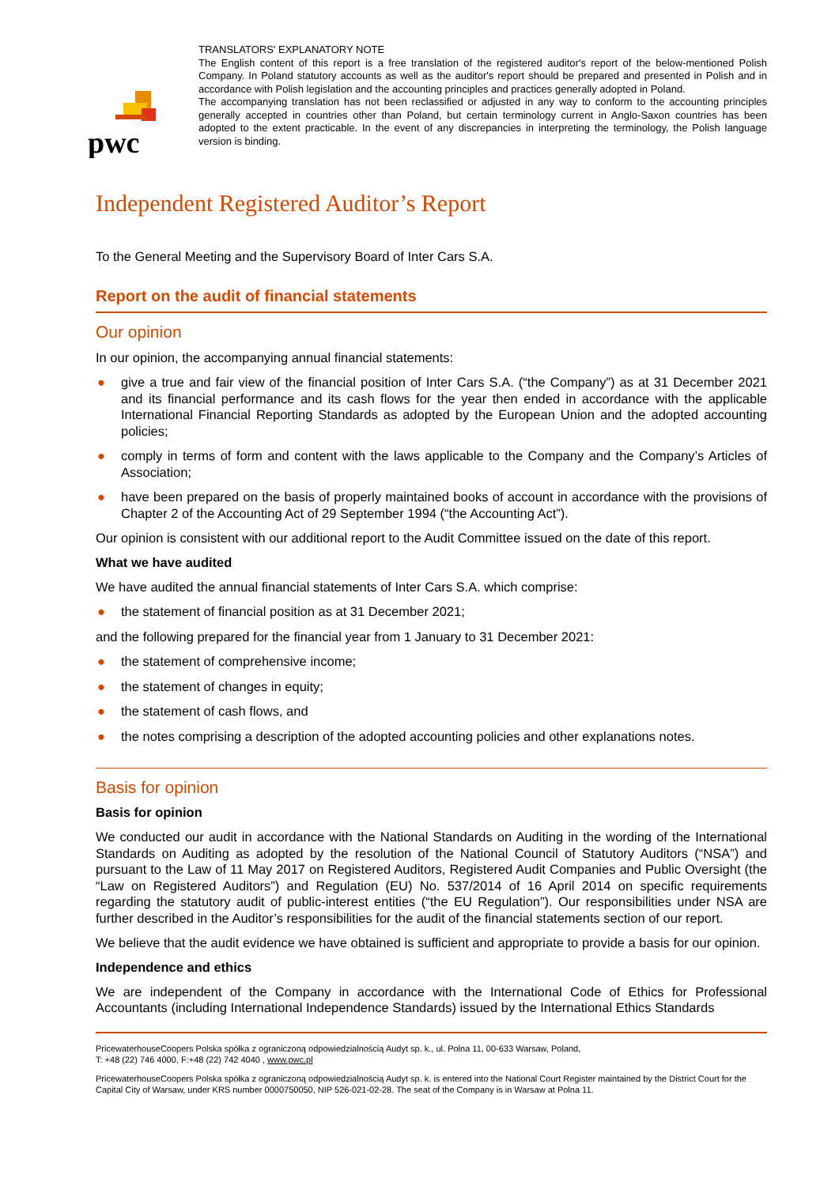pwc
TRANSLATORS' EXPLANATORY NOTE
The English content of this report is a free translation of the registered auditor's report of the below-mentioned Polish Company. In Poland statutory accounts as well as the auditor's report should be prepared and presented in Polish and in accordance with Polish legislation and the accounting principles and practices generally adopted in Poland.
The accompanying translation has not been reclassified or adjusted in any way to conform to the accounting principles generally accepted in countries other than Poland, but certain terminology current in Anglo-Saxon countries has been adopted to the extent practicable. In the event of any discrepancies in interpreting the terminology, the Polish language version is binding.
Independent Registered Auditor’s Report
To the General Meeting and the Supervisory Board of Inter Cars S.A.
Report on the audit of financial statements
Our opinion
In our opinion, the accompanying annual financial statements:
● give a true and fair view of the financial position of Inter Cars S.A. (“the Company”) as at 31 December 2021 and its financial performance and its cash flows for the year then ended in accordance with the applicable International Financial Reporting Standards as adopted by the European Union and the adopted accounting policies;
● comply in terms of form and content with the laws applicable to the Company and the Company’s Articles of Association;
● have been prepared on the basis of properly maintained books of account in accordance with the provisions of Chapter 2 of the Accounting Act of 29 September 1994 (“the Accounting Act”).
Our opinion is consistent with our additional report to the Audit Committee issued on the date of this report.
What we have audited
We have audited the annual financial statements of Inter Cars S.A. which comprise:
● the statement of financial position as at 31 December 2021;
and the following prepared for the financial year from 1 January to 31 December 2021:
● the statement of comprehensive income;
● the statement of changes in equity;
● the statement of cash flows, and
● the notes comprising a description of the adopted accounting policies and other explanations notes.
Basis for opinion
Basis for opinion
We conducted our audit in accordance with the National Standards on Auditing in the wording of the International Standards on Auditing as adopted by the resolution of the National Council of Statutory Auditors (“NSA”) and pursuant to the Law of 11 May 2017 on Registered Auditors, Registered Audit Companies and Public Oversight (the “Law on Registered Auditors”) and Regulation (EU) No. 537/2014 of 16 April 2014 on specific requirements regarding the statutory audit of public-interest entities (“the EU Regulation”). Our responsibilities under NSA are further described in the Auditor’s responsibilities for the audit of the financial statements section of our report.
We believe that the audit evidence we have obtained is sufficient and appropriate to provide a basis for our opinion.
Independence and ethics
We are independent of the Company in accordance with the International Code of Ethics for Professional Accountants (including International Independence Standards) issued by the International Ethics Standards
PricewaterhouseCoopers Polska spółka z ograniczoną odpowiedzialnością Audyt sp. k., ul. Polna 11, 00-633 Warsaw, Poland,
T: +48 (22) 746 4000, F:+48 (22) 742 4040 , www.pwc.pl
PricewaterhouseCoopers Polska spółka z ograniczoną odpowiedzialnością Audyt sp. k. is entered into the National Court Register maintained by the District Court for the Capital City of Warsaw, under KRS number 0000750050, NIP 526-021-02-28. The seat of the Company is in Warsaw at Polna 11.